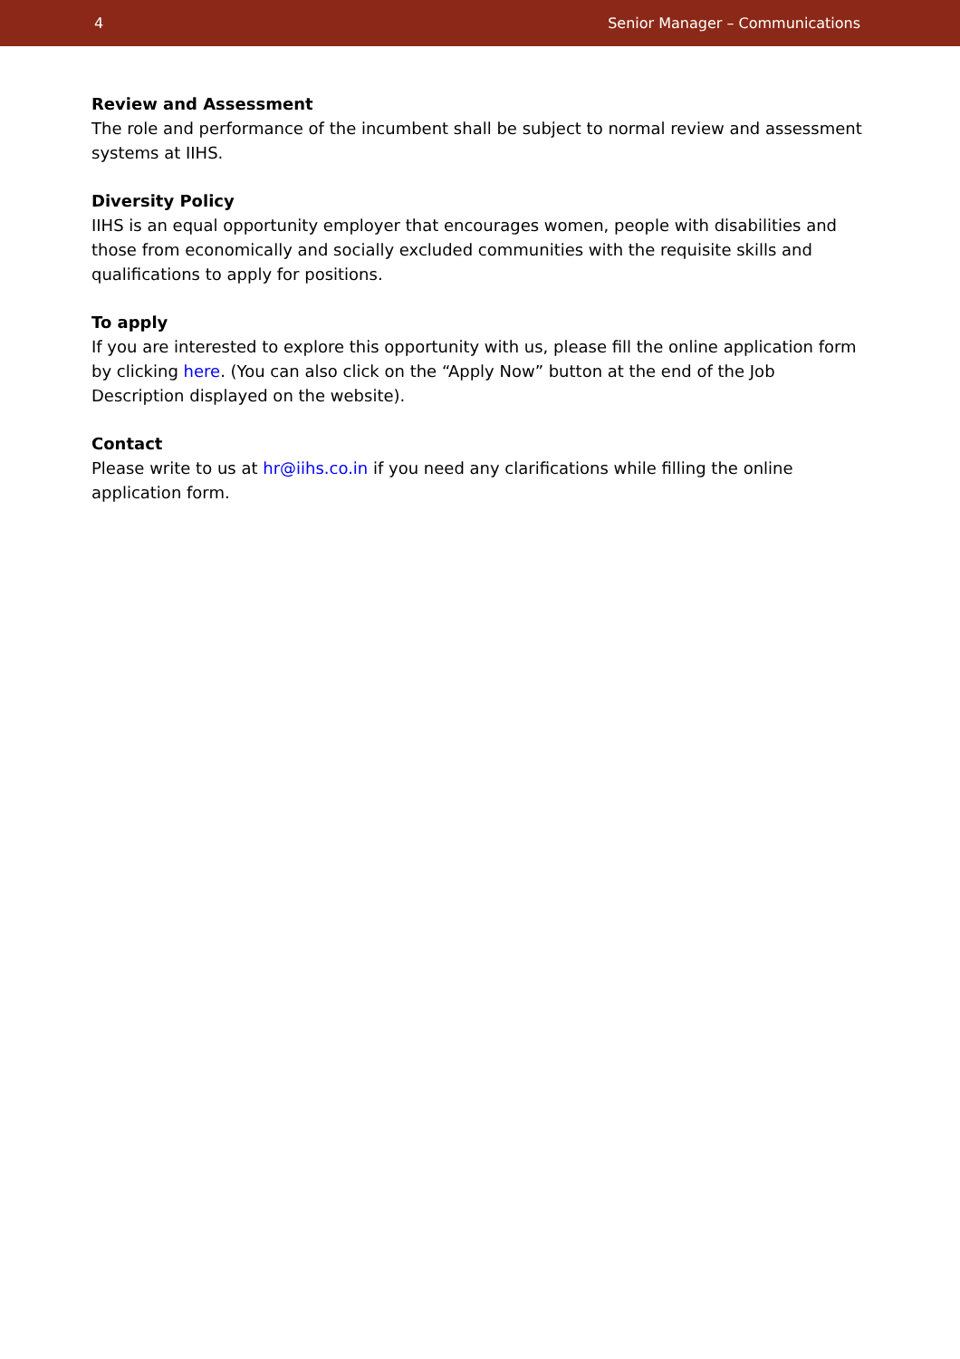4 Senior Manager – Communications
Review and Assessment
The role and performance of the incumbent shall be subject to normal review and assessment systems at IIHS.
Diversity Policy
IIHS is an equal opportunity employer that encourages women, people with disabilities and those from economically and socially excluded communities with the requisite skills and qualifications to apply for positions.
To apply
If you are interested to explore this opportunity with us, please fill the online application form by clicking here. (You can also click on the “Apply Now” button at the end of the Job Description displayed on the website).
Contact
Please write to us at hr@iihs.co.in if you need any clarifications while filling the online application form.